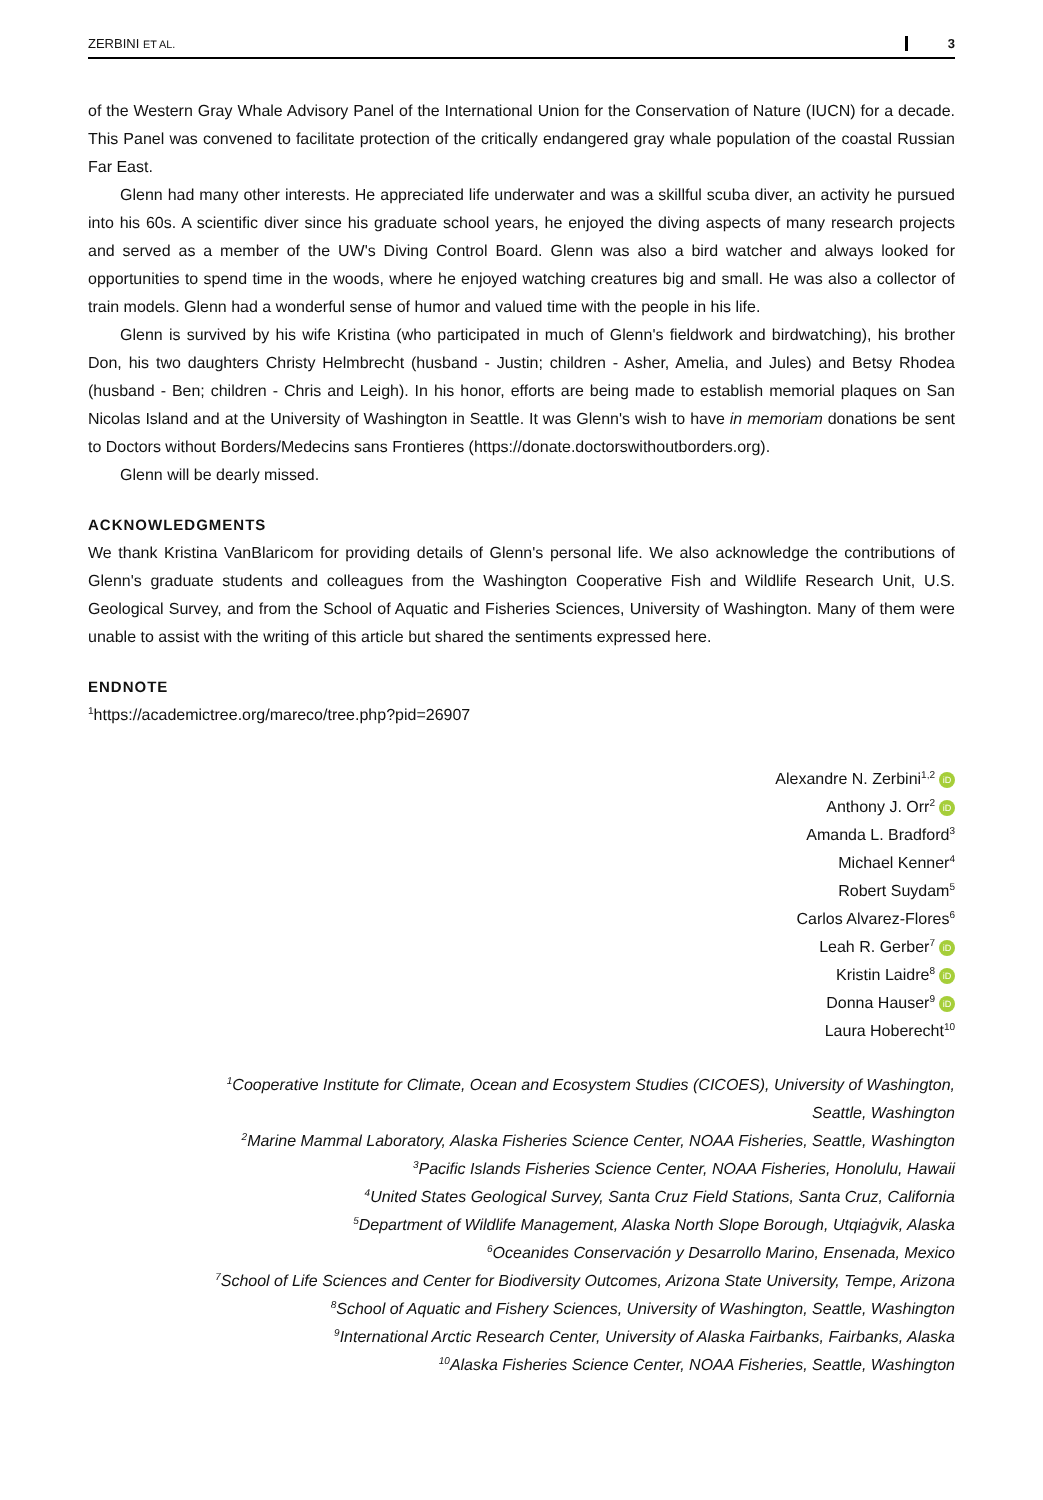ZERBINI ET AL. 3
of the Western Gray Whale Advisory Panel of the International Union for the Conservation of Nature (IUCN) for a decade. This Panel was convened to facilitate protection of the critically endangered gray whale population of the coastal Russian Far East.
Glenn had many other interests. He appreciated life underwater and was a skillful scuba diver, an activity he pursued into his 60s. A scientific diver since his graduate school years, he enjoyed the diving aspects of many research projects and served as a member of the UW's Diving Control Board. Glenn was also a bird watcher and always looked for opportunities to spend time in the woods, where he enjoyed watching creatures big and small. He was also a collector of train models. Glenn had a wonderful sense of humor and valued time with the people in his life.
Glenn is survived by his wife Kristina (who participated in much of Glenn's fieldwork and birdwatching), his brother Don, his two daughters Christy Helmbrecht (husband - Justin; children - Asher, Amelia, and Jules) and Betsy Rhodea (husband - Ben; children - Chris and Leigh). In his honor, efforts are being made to establish memorial plaques on San Nicolas Island and at the University of Washington in Seattle. It was Glenn's wish to have in memoriam donations be sent to Doctors without Borders/Medecins sans Frontieres (https://donate.doctorswithoutborders.org).
Glenn will be dearly missed.
ACKNOWLEDGMENTS
We thank Kristina VanBlaricom for providing details of Glenn's personal life. We also acknowledge the contributions of Glenn's graduate students and colleagues from the Washington Cooperative Fish and Wildlife Research Unit, U.S. Geological Survey, and from the School of Aquatic and Fisheries Sciences, University of Washington. Many of them were unable to assist with the writing of this article but shared the sentiments expressed here.
ENDNOTE
<sup>1</sup> https://academictree.org/mareco/tree.php?pid=26907
Alexandre N. Zerbini<sup>1,2</sup> iD
Anthony J. Orr<sup>2</sup> iD
Amanda L. Bradford<sup>3</sup>
Michael Kenner<sup>4</sup>
Robert Suydam<sup>5</sup>
Carlos Alvarez-Flores<sup>6</sup>
Leah R. Gerber<sup>7</sup> iD
Kristin Laidre<sup>8</sup> iD
Donna Hauser<sup>9</sup> iD
Laura Hoberecht<sup>10</sup>
<sup>1</sup> Cooperative Institute for Climate, Ocean and Ecosystem Studies (CICOES), University of Washington,
Seattle, Washington
<sup>2</sup> Marine Mammal Laboratory, Alaska Fisheries Science Center, NOAA Fisheries, Seattle, Washington
<sup>3</sup> Pacific Islands Fisheries Science Center, NOAA Fisheries, Honolulu, Hawaii
<sup>4</sup> United States Geological Survey, Santa Cruz Field Stations, Santa Cruz, California
<sup>5</sup> Department of Wildlife Management, Alaska North Slope Borough, Utqiaġvik, Alaska
<sup>6</sup> Oceanides Conservación y Desarrollo Marino, Ensenada, Mexico
<sup>7</sup> School of Life Sciences and Center for Biodiversity Outcomes, Arizona State University, Tempe, Arizona
<sup>8</sup> School of Aquatic and Fishery Sciences, University of Washington, Seattle, Washington
<sup>9</sup> International Arctic Research Center, University of Alaska Fairbanks, Fairbanks, Alaska
<sup>10</sup> Alaska Fisheries Science Center, NOAA Fisheries, Seattle, Washington